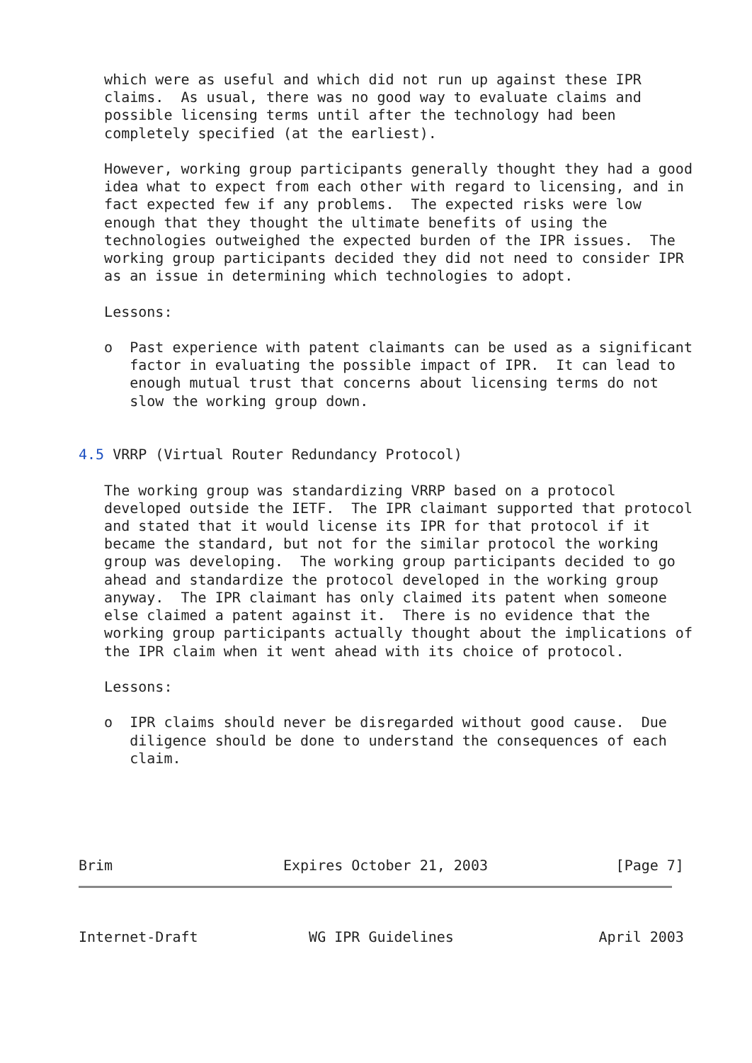which were as useful and which did not run up against these IPR
   claims.  As usual, there was no good way to evaluate claims and
   possible licensing terms until after the technology had been
   completely specified (at the earliest).

   However, working group participants generally thought they had a good
   idea what to expect from each other with regard to licensing, and in
   fact expected few if any problems.  The expected risks were low
   enough that they thought the ultimate benefits of using the
   technologies outweighed the expected burden of the IPR issues.  The
   working group participants decided they did not need to consider IPR
   as an issue in determining which technologies to adopt.

   Lessons:

   o  Past experience with patent claimants can be used as a significant
      factor in evaluating the possible impact of IPR.  It can lead to
      enough mutual trust that concerns about licensing terms do not
      slow the working group down.


4.5 VRRP (Virtual Router Redundancy Protocol)

   The working group was standardizing VRRP based on a protocol
   developed outside the IETF.  The IPR claimant supported that protocol
   and stated that it would license its IPR for that protocol if it
   became the standard, but not for the similar protocol the working
   group was developing.  The working group participants decided to go
   ahead and standardize the protocol developed in the working group
   anyway.  The IPR claimant has only claimed its patent when someone
   else claimed a patent against it.  There is no evidence that the
   working group participants actually thought about the implications of
   the IPR claim when it went ahead with its choice of protocol.

   Lessons:

   o  IPR claims should never be disregarded without good cause.  Due
      diligence should be done to understand the consequences of each
      claim.





Brim                    Expires October 21, 2003               [Page 7]



Internet-Draft             WG IPR Guidelines                 April 2003